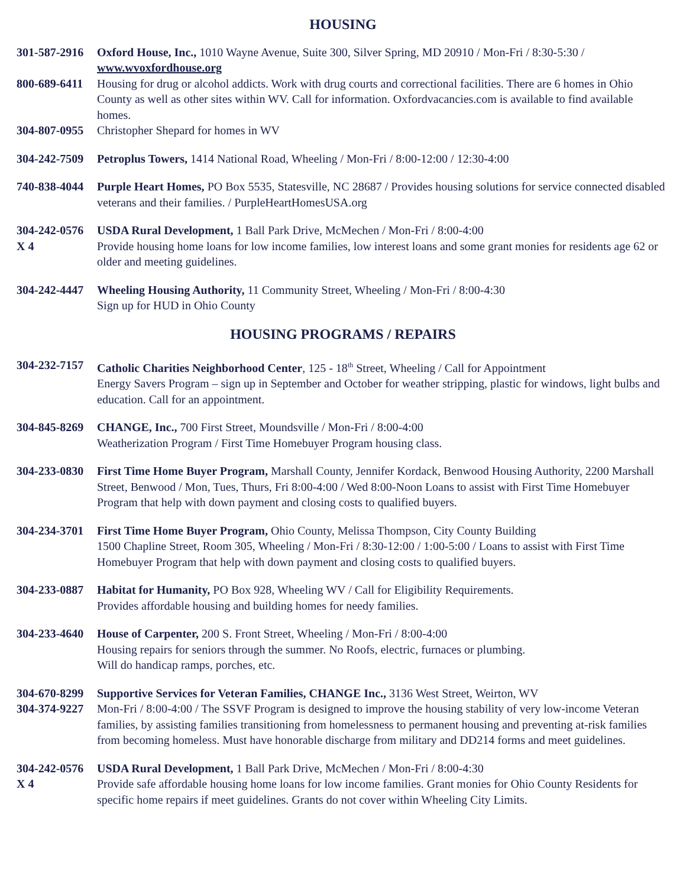HOUSING
301-587-2916
Oxford House, Inc., 1010 Wayne Avenue, Suite 300, Silver Spring, MD 20910 / Mon-Fri / 8:30-5:30 / www.wvoxfordhouse.org
800-689-6411
Housing for drug or alcohol addicts. Work with drug courts and correctional facilities. There are 6 homes in Ohio County as well as other sites within WV. Call for information. Oxfordvacancies.com is available to find available homes.
304-807-0955
Christopher Shepard for homes in WV
304-242-7509
Petroplus Towers, 1414 National Road, Wheeling / Mon-Fri / 8:00-12:00 / 12:30-4:00
740-838-4044
Purple Heart Homes, PO Box 5535, Statesville, NC 28687 / Provides housing solutions for service connected disabled veterans and their families. / PurpleHeartHomesUSA.org
304-242-0576
USDA Rural Development, 1 Ball Park Drive, McMechen / Mon-Fri / 8:00-4:00
X 4 Provide housing home loans for low income families, low interest loans and some grant monies for residents age 62 or older and meeting guidelines.
304-242-4447
Wheeling Housing Authority, 11 Community Street, Wheeling / Mon-Fri / 8:00-4:30
Sign up for HUD in Ohio County
HOUSING PROGRAMS / REPAIRS
304-232-7157
Catholic Charities Neighborhood Center, 125 - 18<sup>th</sup> Street, Wheeling / Call for Appointment
Energy Savers Program – sign up in September and October for weather stripping, plastic for windows, light bulbs and education. Call for an appointment.
304-845-8269
CHANGE, Inc., 700 First Street, Moundsville / Mon-Fri / 8:00-4:00
Weatherization Program / First Time Homebuyer Program housing class.
304-233-0830
First Time Home Buyer Program, Marshall County, Jennifer Kordack, Benwood Housing Authority, 2200 Marshall Street, Benwood / Mon, Tues, Thurs, Fri 8:00-4:00 / Wed 8:00-Noon Loans to assist with First Time Homebuyer Program that help with down payment and closing costs to qualified buyers.
304-234-3701
First Time Home Buyer Program, Ohio County, Melissa Thompson, City County Building
1500 Chapline Street, Room 305, Wheeling / Mon-Fri / 8:30-12:00 / 1:00-5:00 / Loans to assist with First Time Homebuyer Program that help with down payment and closing costs to qualified buyers.
304-233-0887
Habitat for Humanity, PO Box 928, Wheeling WV / Call for Eligibility Requirements.
Provides affordable housing and building homes for needy families.
304-233-4640
House of Carpenter, 200 S. Front Street, Wheeling / Mon-Fri / 8:00-4:00
Housing repairs for seniors through the summer. No Roofs, electric, furnaces or plumbing.
Will do handicap ramps, porches, etc.
304-670-8299
Supportive Services for Veteran Families, CHANGE Inc., 3136 West Street, Weirton, WV
304-374-9227
Mon-Fri / 8:00-4:00 / The SSVF Program is designed to improve the housing stability of very low-income Veteran families, by assisting families transitioning from homelessness to permanent housing and preventing at-risk families from becoming homeless. Must have honorable discharge from military and DD214 forms and meet guidelines.
304-242-0576
USDA Rural Development, 1 Ball Park Drive, McMechen / Mon-Fri / 8:00-4:30
X 4 Provide safe affordable housing home loans for low income families. Grant monies for Ohio County Residents for specific home repairs if meet guidelines. Grants do not cover within Wheeling City Limits.